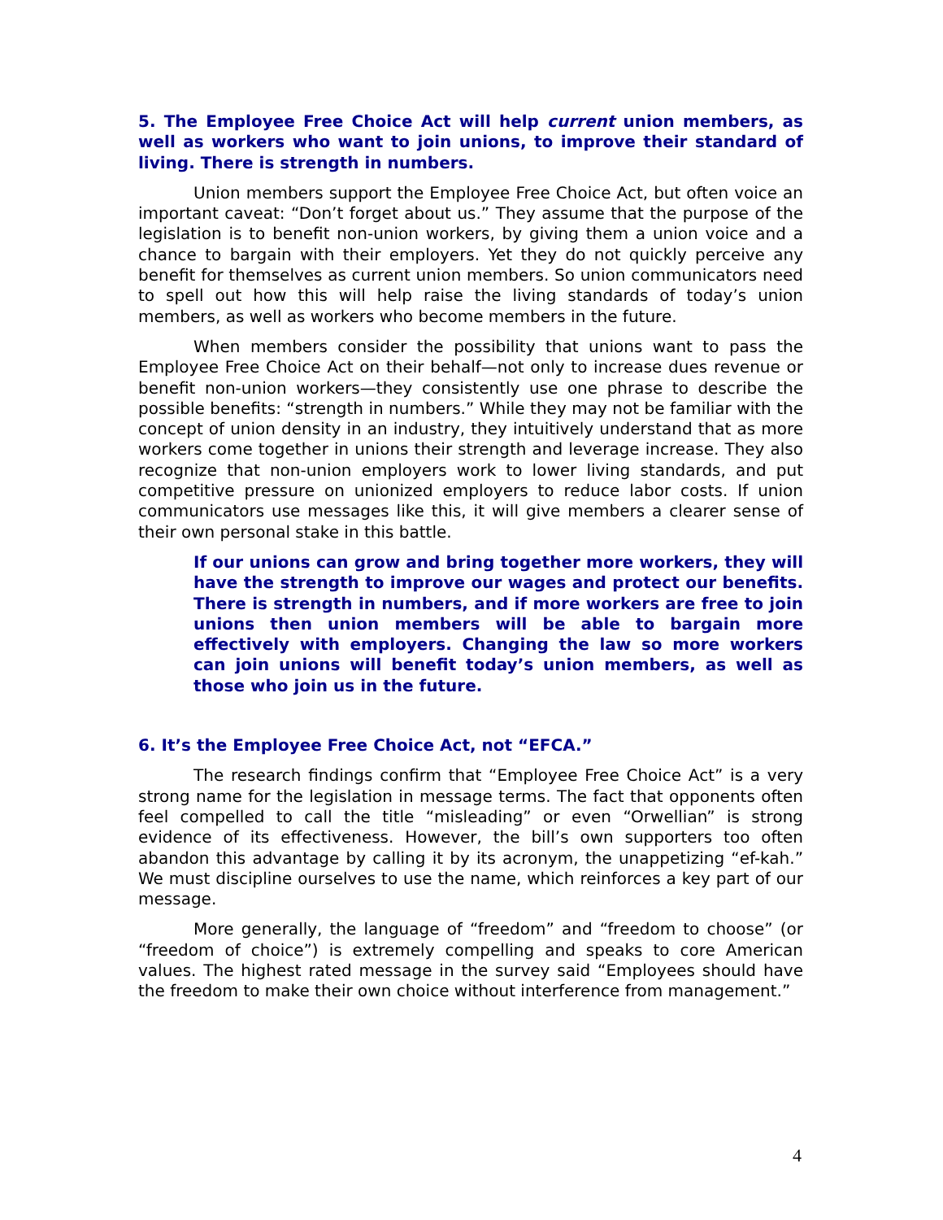5. The Employee Free Choice Act will help current union members, as well as workers who want to join unions, to improve their standard of living. There is strength in numbers.
Union members support the Employee Free Choice Act, but often voice an important caveat: “Don’t forget about us.” They assume that the purpose of the legislation is to benefit non-union workers, by giving them a union voice and a chance to bargain with their employers. Yet they do not quickly perceive any benefit for themselves as current union members. So union communicators need to spell out how this will help raise the living standards of today’s union members, as well as workers who become members in the future.
When members consider the possibility that unions want to pass the Employee Free Choice Act on their behalf—not only to increase dues revenue or benefit non-union workers—they consistently use one phrase to describe the possible benefits: “strength in numbers.” While they may not be familiar with the concept of union density in an industry, they intuitively understand that as more workers come together in unions their strength and leverage increase. They also recognize that non-union employers work to lower living standards, and put competitive pressure on unionized employers to reduce labor costs. If union communicators use messages like this, it will give members a clearer sense of their own personal stake in this battle.
If our unions can grow and bring together more workers, they will have the strength to improve our wages and protect our benefits. There is strength in numbers, and if more workers are free to join unions then union members will be able to bargain more effectively with employers. Changing the law so more workers can join unions will benefit today’s union members, as well as those who join us in the future.
6. It’s the Employee Free Choice Act, not “EFCA.”
The research findings confirm that “Employee Free Choice Act” is a very strong name for the legislation in message terms. The fact that opponents often feel compelled to call the title “misleading” or even “Orwellian” is strong evidence of its effectiveness. However, the bill’s own supporters too often abandon this advantage by calling it by its acronym, the unappetizing “ef-kah.” We must discipline ourselves to use the name, which reinforces a key part of our message.
More generally, the language of “freedom” and “freedom to choose” (or “freedom of choice”) is extremely compelling and speaks to core American values. The highest rated message in the survey said “Employees should have the freedom to make their own choice without interference from management.”
4